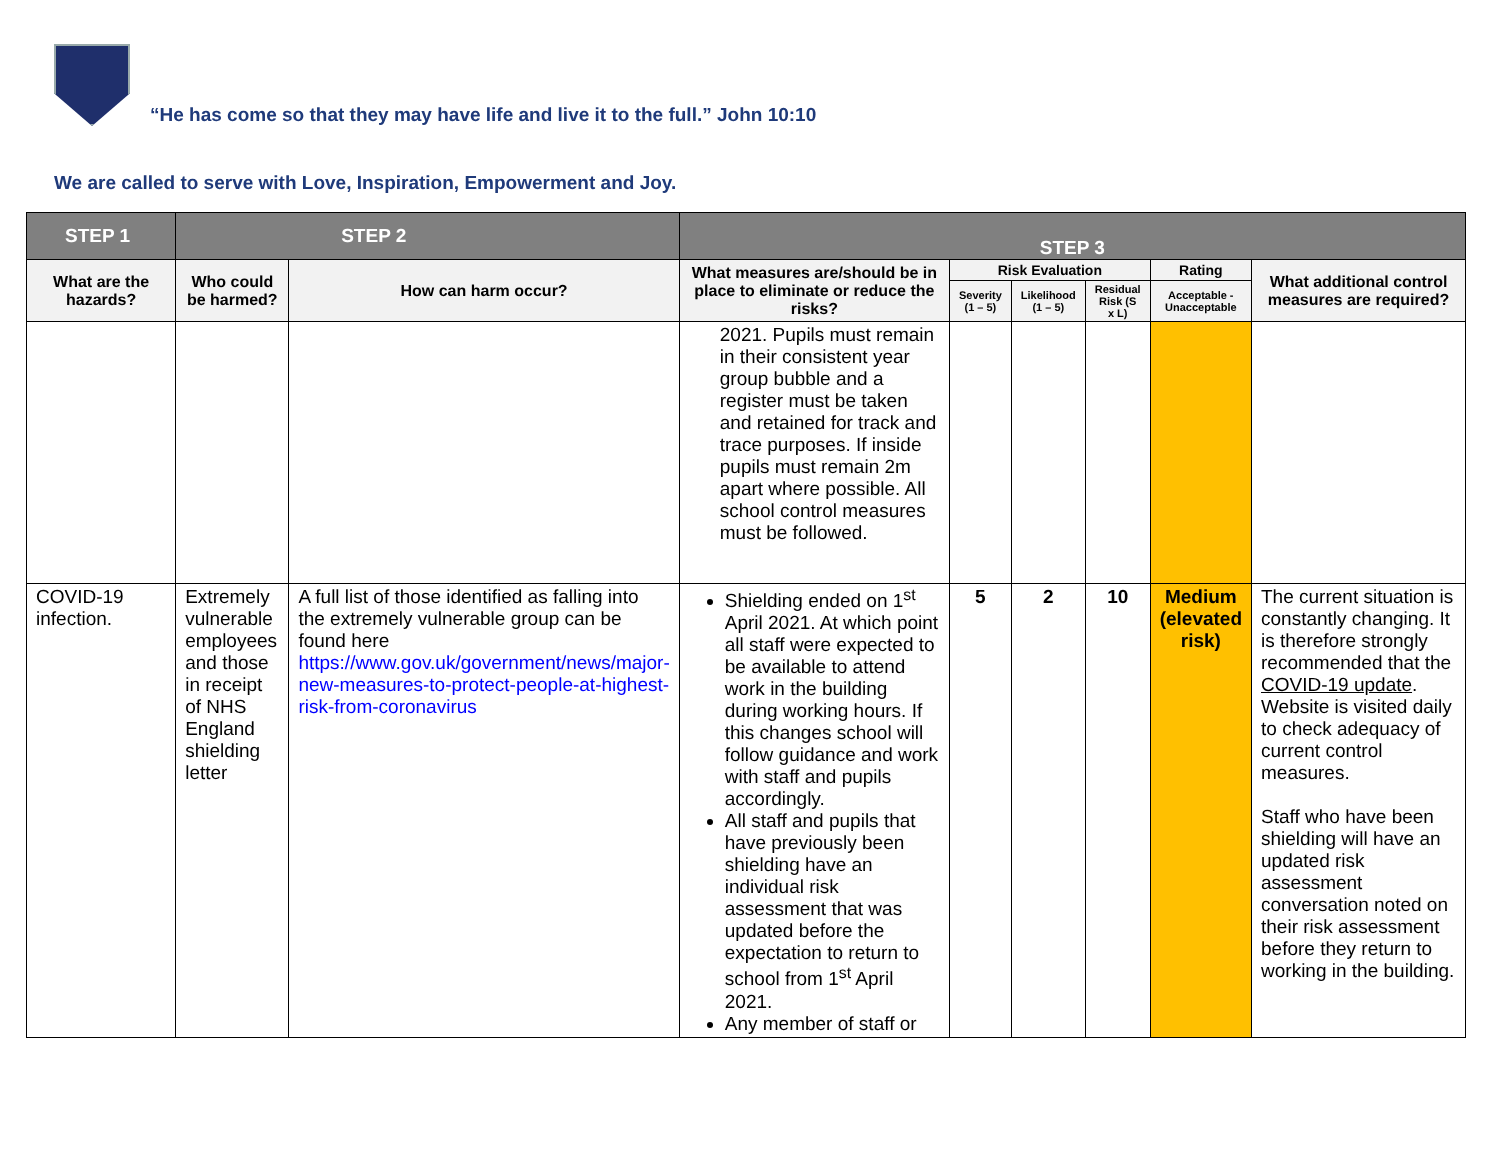“He has come so that they may have life and live it to the full.” John 10:10
We are called to serve with Love, Inspiration, Empowerment and Joy.
| STEP 1 | STEP 2 | | STEP 3 | | | | | |
| --- | --- | --- | --- | --- | --- | --- | --- | --- |
| What are the hazards? | Who could be harmed? | How can harm occur? | What measures are/should be in place to eliminate or reduce the risks? | Risk Evaluation | | | Rating | What additional control measures are required? |
| | | | | Severity (1 – 5) | Likelihood (1 – 5) | Residual Risk (S x L) | Acceptable - Unacceptable | |
| | | | 2021. Pupils must remain in their consistent year group bubble and a register must be taken and retained for track and trace purposes. If inside pupils must remain 2m apart where possible. All school control measures must be followed. | | | | | |
| COVID-19 infection. | Extremely vulnerable employees and those in receipt of NHS England shielding letter | A full list of those identified as falling into the extremely vulnerable group can be found here https://www.gov.uk/government/news/major-new-measures-to-protect-people-at-highest-risk-from-coronavirus | Shielding ended on 1<sup>st</sup> April 2021. At which point all staff were expected to be available to attend work in the building during working hours. If this changes school will follow guidance and work with staff and pupils accordingly. All staff and pupils that have previously been shielding have an individual risk assessment that was updated before the expectation to return to school from 1<sup>st</sup> April 2021. Any member of staff or | 5 | 2 | 10 | Medium (elevated risk) | The current situation is constantly changing. It is therefore strongly recommended that the COVID-19 update . Website is visited daily to check adequacy of current control measures. Staff who have been shielding will have an updated risk assessment conversation noted on their risk assessment before they return to working in the building. |